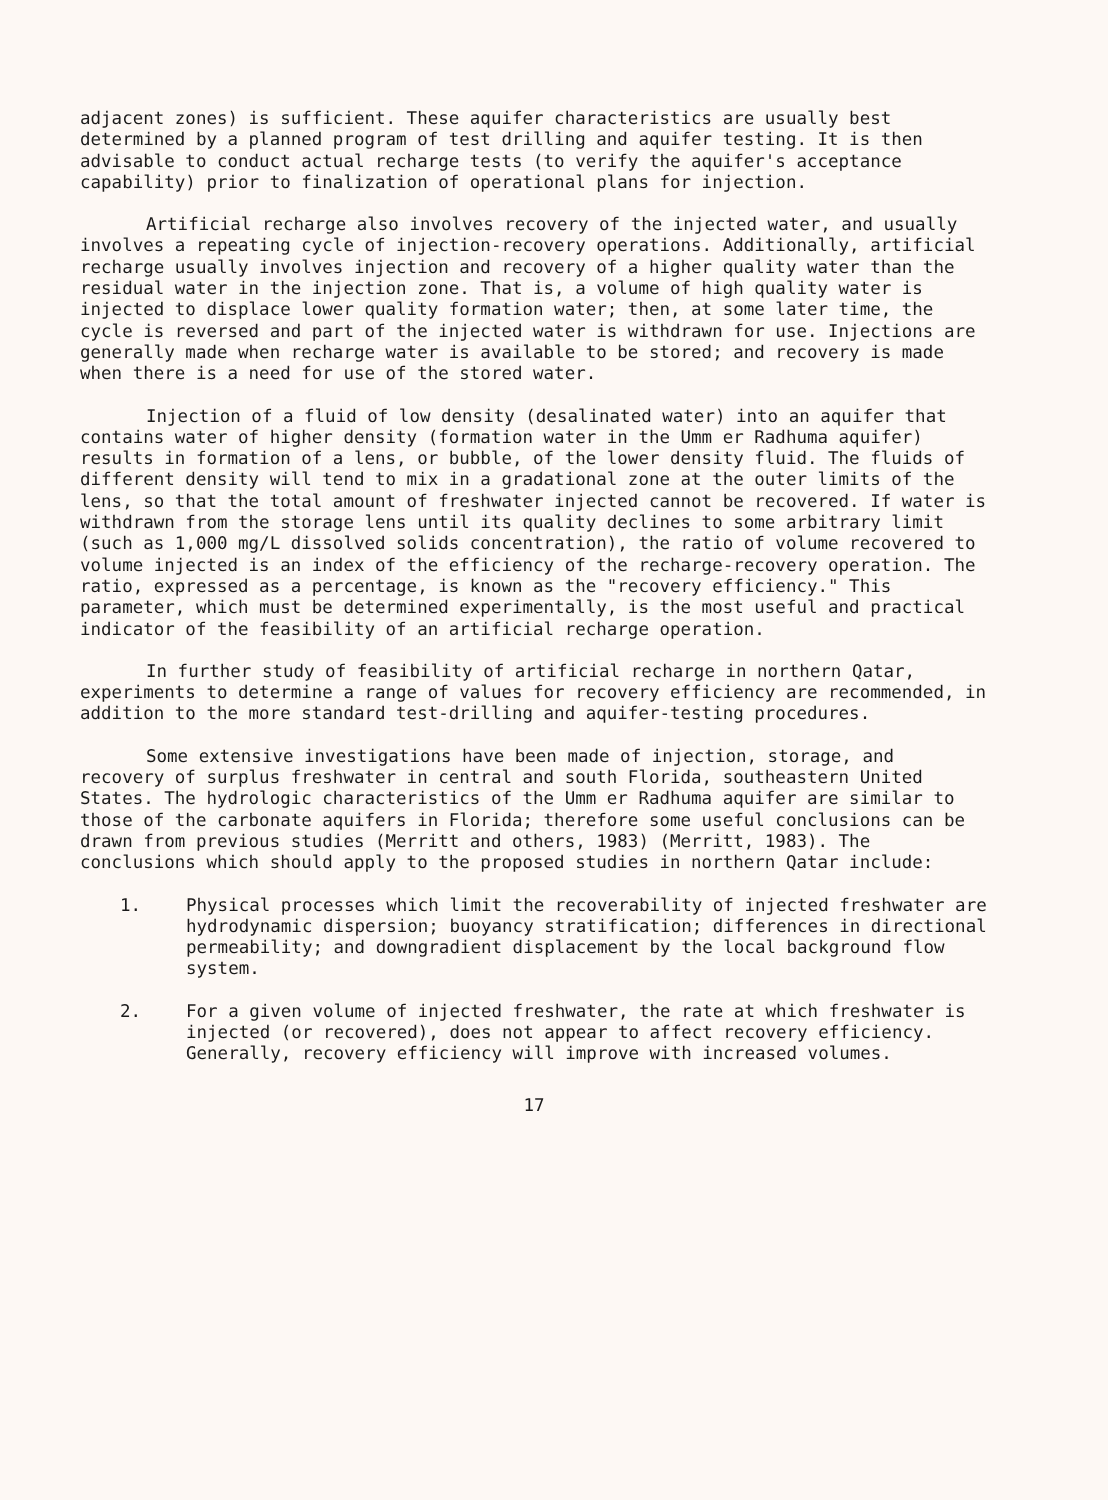adjacent zones) is sufficient. These aquifer characteristics are usually best determined by a planned program of test drilling and aquifer testing. It is then advisable to conduct actual recharge tests (to verify the aquifer's acceptance capability) prior to finalization of operational plans for injection.
Artificial recharge also involves recovery of the injected water, and usually involves a repeating cycle of injection-recovery operations. Additionally, artificial recharge usually involves injection and recovery of a higher quality water than the residual water in the injection zone. That is, a volume of high quality water is injected to displace lower quality formation water; then, at some later time, the cycle is reversed and part of the injected water is withdrawn for use. Injections are generally made when recharge water is available to be stored; and recovery is made when there is a need for use of the stored water.
Injection of a fluid of low density (desalinated water) into an aquifer that contains water of higher density (formation water in the Umm er Radhuma aquifer) results in formation of a lens, or bubble, of the lower density fluid. The fluids of different density will tend to mix in a gradational zone at the outer limits of the lens, so that the total amount of freshwater injected cannot be recovered. If water is withdrawn from the storage lens until its quality declines to some arbitrary limit (such as 1,000 mg/L dissolved solids concentration), the ratio of volume recovered to volume injected is an index of the efficiency of the recharge-recovery operation. The ratio, expressed as a percentage, is known as the "recovery efficiency." This parameter, which must be determined experimentally, is the most useful and practical indicator of the feasibility of an artificial recharge operation.
In further study of feasibility of artificial recharge in northern Qatar, experiments to determine a range of values for recovery efficiency are recommended, in addition to the more standard test-drilling and aquifer-testing procedures.
Some extensive investigations have been made of injection, storage, and recovery of surplus freshwater in central and south Florida, southeastern United States. The hydrologic characteristics of the Umm er Radhuma aquifer are similar to those of the carbonate aquifers in Florida; therefore some useful conclusions can be drawn from previous studies (Merritt and others, 1983) (Merritt, 1983). The conclusions which should apply to the proposed studies in northern Qatar include:
1. Physical processes which limit the recoverability of injected freshwater are hydrodynamic dispersion; buoyancy stratification; differences in directional permeability; and downgradient displacement by the local background flow system.
2. For a given volume of injected freshwater, the rate at which freshwater is injected (or recovered), does not appear to affect recovery efficiency. Generally, recovery efficiency will improve with increased volumes.
17